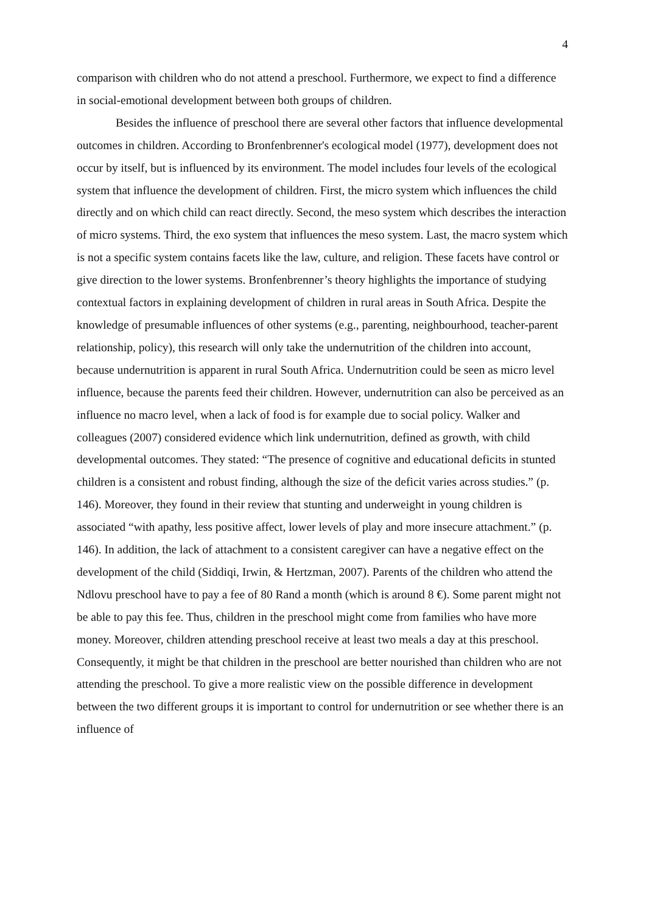4
comparison with children who do not attend a preschool. Furthermore, we expect to find a difference in social-emotional development between both groups of children.
Besides the influence of preschool there are several other factors that influence developmental outcomes in children. According to Bronfenbrenner's ecological model (1977), development does not occur by itself, but is influenced by its environment. The model includes four levels of the ecological system that influence the development of children. First, the micro system which influences the child directly and on which child can react directly. Second, the meso system which describes the interaction of micro systems. Third, the exo system that influences the meso system. Last, the macro system which is not a specific system contains facets like the law, culture, and religion. These facets have control or give direction to the lower systems. Bronfenbrenner’s theory highlights the importance of studying contextual factors in explaining development of children in rural areas in South Africa. Despite the knowledge of presumable influences of other systems (e.g., parenting, neighbourhood, teacher-parent relationship, policy), this research will only take the undernutrition of the children into account, because undernutrition is apparent in rural South Africa. Undernutrition could be seen as micro level influence, because the parents feed their children. However, undernutrition can also be perceived as an influence no macro level, when a lack of food is for example due to social policy. Walker and colleagues (2007) considered evidence which link undernutrition, defined as growth, with child developmental outcomes. They stated: “The presence of cognitive and educational deficits in stunted children is a consistent and robust finding, although the size of the deficit varies across studies.” (p. 146). Moreover, they found in their review that stunting and underweight in young children is associated “with apathy, less positive affect, lower levels of play and more insecure attachment.” (p. 146). In addition, the lack of attachment to a consistent caregiver can have a negative effect on the development of the child (Siddiqi, Irwin, & Hertzman, 2007). Parents of the children who attend the Ndlovu preschool have to pay a fee of 80 Rand a month (which is around 8 €). Some parent might not be able to pay this fee. Thus, children in the preschool might come from families who have more money. Moreover, children attending preschool receive at least two meals a day at this preschool. Consequently, it might be that children in the preschool are better nourished than children who are not attending the preschool. To give a more realistic view on the possible difference in development between the two different groups it is important to control for undernutrition or see whether there is an influence of